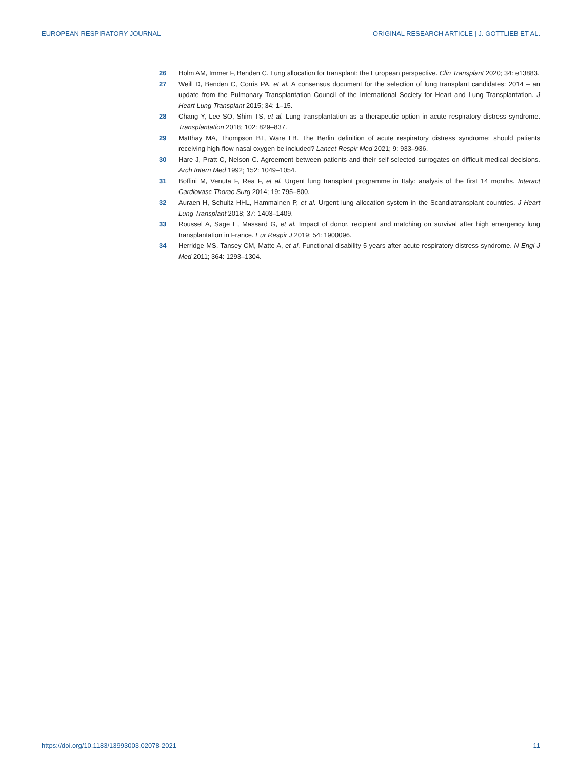EUROPEAN RESPIRATORY JOURNAL ORIGINAL RESEARCH ARTICLE | J. GOTTLIEB ET AL.
26 Holm AM, Immer F, Benden C. Lung allocation for transplant: the European perspective. Clin Transplant 2020; 34: e13883.
27 Weill D, Benden C, Corris PA, et al. A consensus document for the selection of lung transplant candidates: 2014 – an update from the Pulmonary Transplantation Council of the International Society for Heart and Lung Transplantation. J Heart Lung Transplant 2015; 34: 1–15.
28 Chang Y, Lee SO, Shim TS, et al. Lung transplantation as a therapeutic option in acute respiratory distress syndrome. Transplantation 2018; 102: 829–837.
29 Matthay MA, Thompson BT, Ware LB. The Berlin definition of acute respiratory distress syndrome: should patients receiving high-flow nasal oxygen be included? Lancet Respir Med 2021; 9: 933–936.
30 Hare J, Pratt C, Nelson C. Agreement between patients and their self-selected surrogates on difficult medical decisions. Arch Intern Med 1992; 152: 1049–1054.
31 Boffini M, Venuta F, Rea F, et al. Urgent lung transplant programme in Italy: analysis of the first 14 months. Interact Cardiovasc Thorac Surg 2014; 19: 795–800.
32 Auraen H, Schultz HHL, Hammainen P, et al. Urgent lung allocation system in the Scandiatransplant countries. J Heart Lung Transplant 2018; 37: 1403–1409.
33 Roussel A, Sage E, Massard G, et al. Impact of donor, recipient and matching on survival after high emergency lung transplantation in France. Eur Respir J 2019; 54: 1900096.
34 Herridge MS, Tansey CM, Matte A, et al. Functional disability 5 years after acute respiratory distress syndrome. N Engl J Med 2011; 364: 1293–1304.
https://doi.org/10.1183/13993003.02078-2021 11